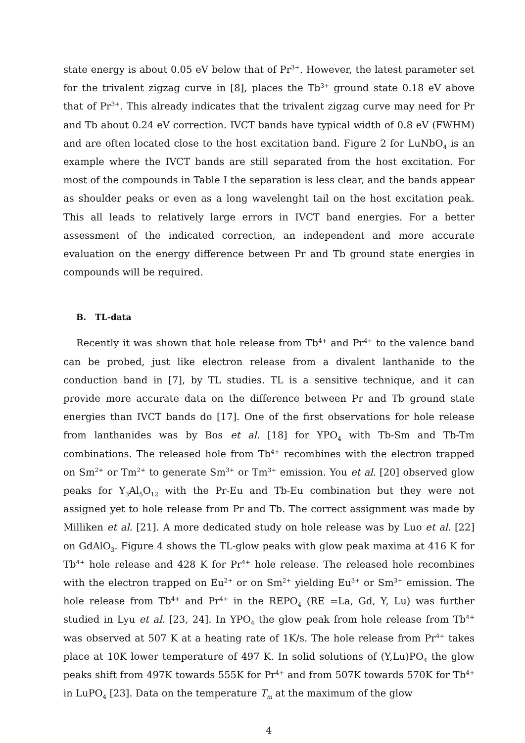state energy is about 0.05 eV below that of Pr<sup>3+</sup>. However, the latest parameter set for the trivalent zigzag curve in [8], places the Tb<sup>3+</sup> ground state 0.18 eV above that of Pr<sup>3+</sup>. This already indicates that the trivalent zigzag curve may need for Pr and Tb about 0.24 eV correction. IVCT bands have typical width of 0.8 eV (FWHM) and are often located close to the host excitation band. Figure 2 for LuNbO<sub>4</sub> is an example where the IVCT bands are still separated from the host excitation. For most of the compounds in Table I the separation is less clear, and the bands appear as shoulder peaks or even as a long wavelenght tail on the host excitation peak. This all leads to relatively large errors in IVCT band energies. For a better assessment of the indicated correction, an independent and more accurate evaluation on the energy difference between Pr and Tb ground state energies in compounds will be required.
B. TL-data
Recently it was shown that hole release from Tb<sup>4+</sup> and Pr<sup>4+</sup> to the valence band can be probed, just like electron release from a divalent lanthanide to the conduction band in [7], by TL studies. TL is a sensitive technique, and it can provide more accurate data on the difference between Pr and Tb ground state energies than IVCT bands do [17]. One of the first observations for hole release from lanthanides was by Bos et al. [18] for YPO<sub>4</sub> with Tb-Sm and Tb-Tm combinations. The released hole from Tb<sup>4+</sup> recombines with the electron trapped on Sm<sup>2+</sup> or Tm<sup>2+</sup> to generate Sm<sup>3+</sup> or Tm<sup>3+</sup> emission. You et al. [20] observed glow peaks for Y<sub>3</sub>Al<sub>5</sub>O<sub>12</sub> with the Pr-Eu and Tb-Eu combination but they were not assigned yet to hole release from Pr and Tb. The correct assignment was made by Milliken et al. [21]. A more dedicated study on hole release was by Luo et al. [22] on GdAlO<sub>3</sub>. Figure 4 shows the TL-glow peaks with glow peak maxima at 416 K for Tb<sup>4+</sup> hole release and 428 K for Pr<sup>4+</sup> hole release. The released hole recombines with the electron trapped on Eu<sup>2+</sup> or on Sm<sup>2+</sup> yielding Eu<sup>3+</sup> or Sm<sup>3+</sup> emission. The hole release from Tb<sup>4+</sup> and Pr<sup>4+</sup> in the REPO<sub>4</sub> (RE =La, Gd, Y, Lu) was further studied in Lyu et al. [23, 24]. In YPO<sub>4</sub> the glow peak from hole release from Tb<sup>4+</sup> was observed at 507 K at a heating rate of 1K/s. The hole release from Pr<sup>4+</sup> takes place at 10K lower temperature of 497 K. In solid solutions of (Y,Lu)PO<sub>4</sub> the glow peaks shift from 497K towards 555K for Pr<sup>4+</sup> and from 507K towards 570K for Tb<sup>4+</sup> in LuPO<sub>4</sub> [23]. Data on the temperature T<sub>m</sub> at the maximum of the glow
4